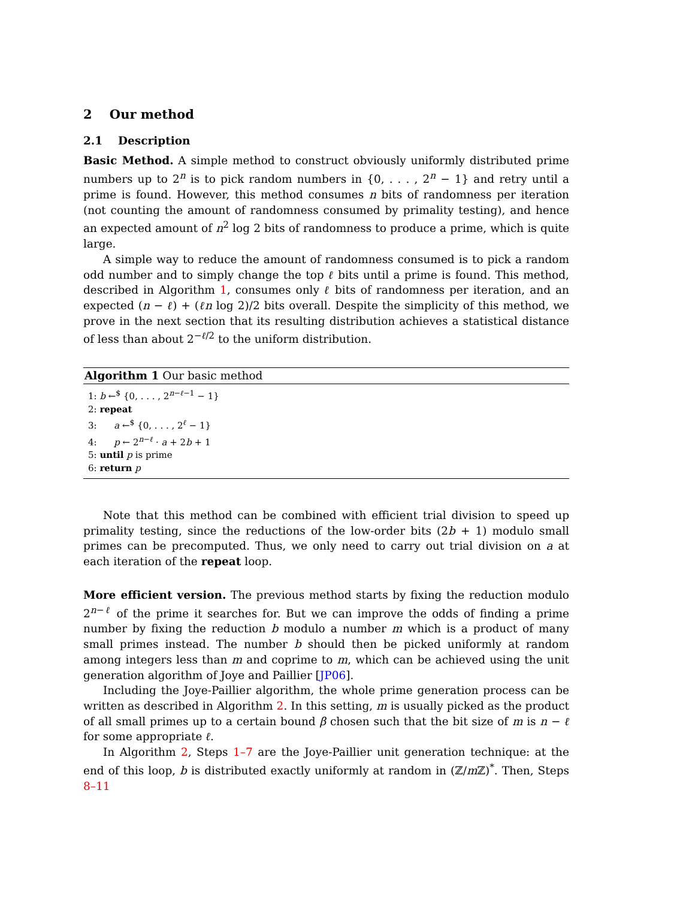2 Our method
2.1 Description
Basic Method. A simple method to construct obviously uniformly distributed prime numbers up to 2<sup>n</sup> is to pick random numbers in {0, . . . , 2<sup>n</sup> − 1} and retry until a prime is found. However, this method consumes n bits of randomness per iteration (not counting the amount of randomness consumed by primality testing), and hence an expected amount of n<sup>2</sup> log 2 bits of randomness to produce a prime, which is quite large.
A simple way to reduce the amount of randomness consumed is to pick a random odd number and to simply change the top ℓ bits until a prime is found. This method, described in Algorithm 1, consumes only ℓ bits of randomness per iteration, and an expected (n − ℓ) + (ℓn log 2)/2 bits overall. Despite the simplicity of this method, we prove in the next section that its resulting distribution achieves a statistical distance of less than about 2<sup>−ℓ/2</sup> to the uniform distribution.
Algorithm 1 Our basic method
1: b ←<sup>$</sup> {0, . . . , 2<sup>n−ℓ−1</sup> − 1}
2: repeat
3: a ←<sup>$</sup> {0, . . . , 2<sup>ℓ</sup> − 1}
4: p ← 2<sup>n−ℓ</sup> · a + 2b + 1
5: until p is prime
6: return p
Note that this method can be combined with efficient trial division to speed up primality testing, since the reductions of the low-order bits (2b + 1) modulo small primes can be precomputed. Thus, we only need to carry out trial division on a at each iteration of the repeat loop.
More efficient version. The previous method starts by fixing the reduction modulo 2<sup>n−ℓ</sup> of the prime it searches for. But we can improve the odds of finding a prime number by fixing the reduction b modulo a number m which is a product of many small primes instead. The number b should then be picked uniformly at random among integers less than m and coprime to m, which can be achieved using the unit generation algorithm of Joye and Paillier [JP06].
Including the Joye-Paillier algorithm, the whole prime generation process can be written as described in Algorithm 2. In this setting, m is usually picked as the product of all small primes up to a certain bound β chosen such that the bit size of m is n − ℓ for some appropriate ℓ.
In Algorithm 2, Steps 1–7 are the Joye-Paillier unit generation technique: at the end of this loop, b is distributed exactly uniformly at random in (ℤ/m ℤ)<sup>*</sup>. Then, Steps 8–11